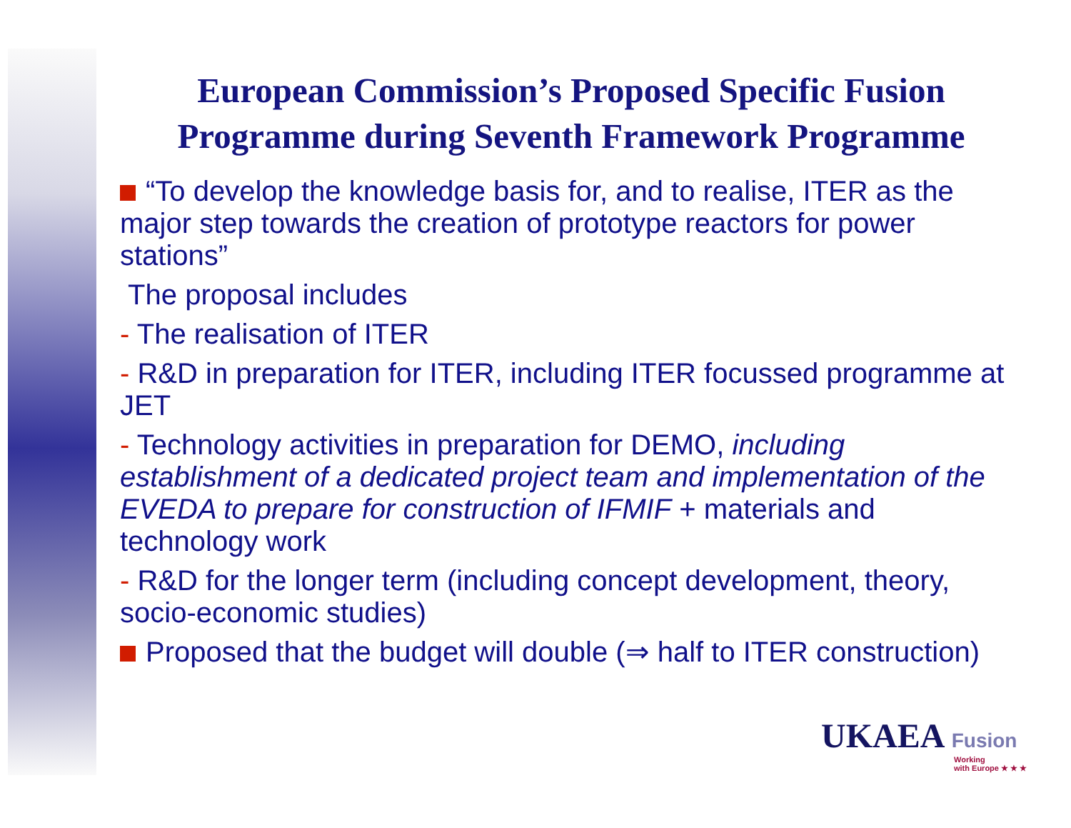European Commission’s Proposed Specific Fusion Programme during Seventh Framework Programme
“To develop the knowledge basis for, and to realise, ITER as the major step towards the creation of prototype reactors for power stations”
The proposal includes
- The realisation of ITER
- R&D in preparation for ITER, including ITER focussed programme at JET
- Technology activities in preparation for DEMO, including establishment of a dedicated project team and implementation of the EVEDA to prepare for construction of IFMIF + materials and technology work
- R&D for the longer term (including concept development, theory, socio-economic studies)
Proposed that the budget will double (⇒ half to ITER construction)
UKAEA Fusion
Working
with Europe ★ ★ ★